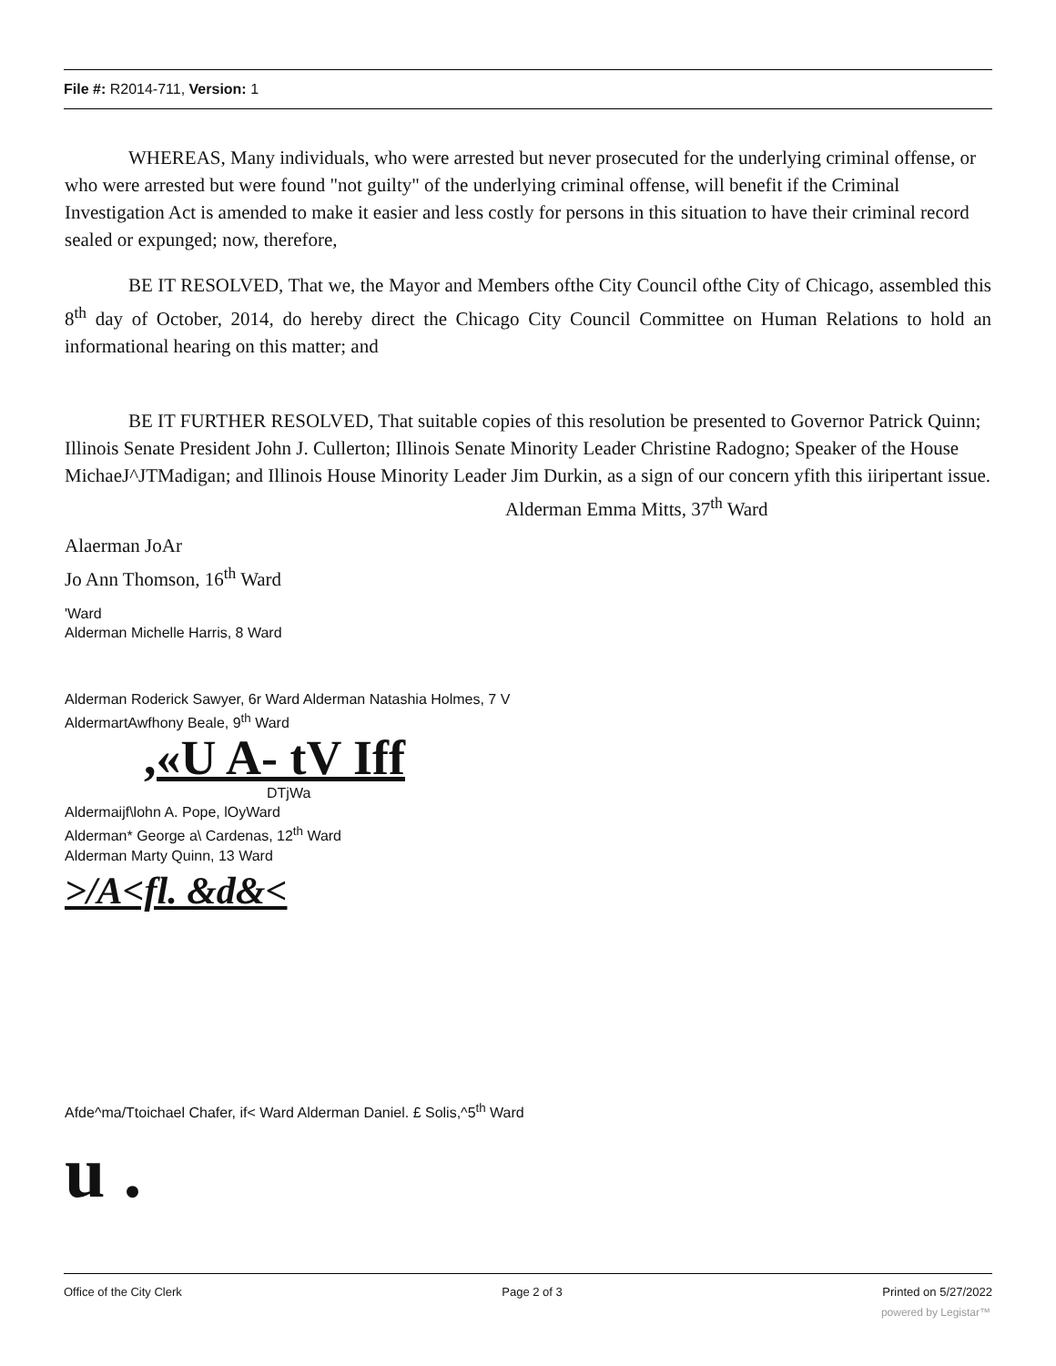File #: R2014-711, Version: 1
WHEREAS, Many individuals, who were arrested but never prosecuted for the underlying criminal offense, or who were arrested but were found "not guilty" of the underlying criminal offense, will benefit if the Criminal Investigation Act is amended to make it easier and less costly for persons in this situation to have their criminal record sealed or expunged; now, therefore,
BE IT RESOLVED, That we, the Mayor and Members ofthe City Council ofthe City of Chicago, assembled this 8<sup>th</sup> day of October, 2014, do hereby direct the Chicago City Council Committee on Human Relations to hold an informational hearing on this matter; and
BE IT FURTHER RESOLVED, That suitable copies of this resolution be presented to Governor Patrick Quinn; Illinois Senate President John J. Cullerton; Illinois Senate Minority Leader Christine Radogno; Speaker of the House MichaeJ^JTMadigan; and Illinois House Minority Leader Jim Durkin, as a sign of our concern yfith this iiripertant issue.
Alderman Emma Mitts, 37<sup>th</sup> Ward
Alaerman JoAr
Jo Ann Thomson, 16<sup>th</sup> Ward
'Ward
Alderman Michelle Harris, 8 Ward
Alderman Roderick Sawyer, 6r Ward Alderman Natashia Holmes, 7 V
AldermartAwfhony Beale, 9<sup>th</sup> Ward
,«U A- tV Iff
DTjWa
Aldermaijf\lohn A. Pope, lOyWard
Alderman* George a\ Cardenas, 12<sup>th</sup> Ward
Alderman Marty Quinn, 13 Ward
>/A<fl. &d&<
Afde^ma/Ttoichael Chafer, if< Ward Alderman Daniel. £ Solis,^5<sup>th</sup> Ward
u .
Office of the City Clerk Page 2 of 3 Printed on 5/27/2022
powered by Legistar™